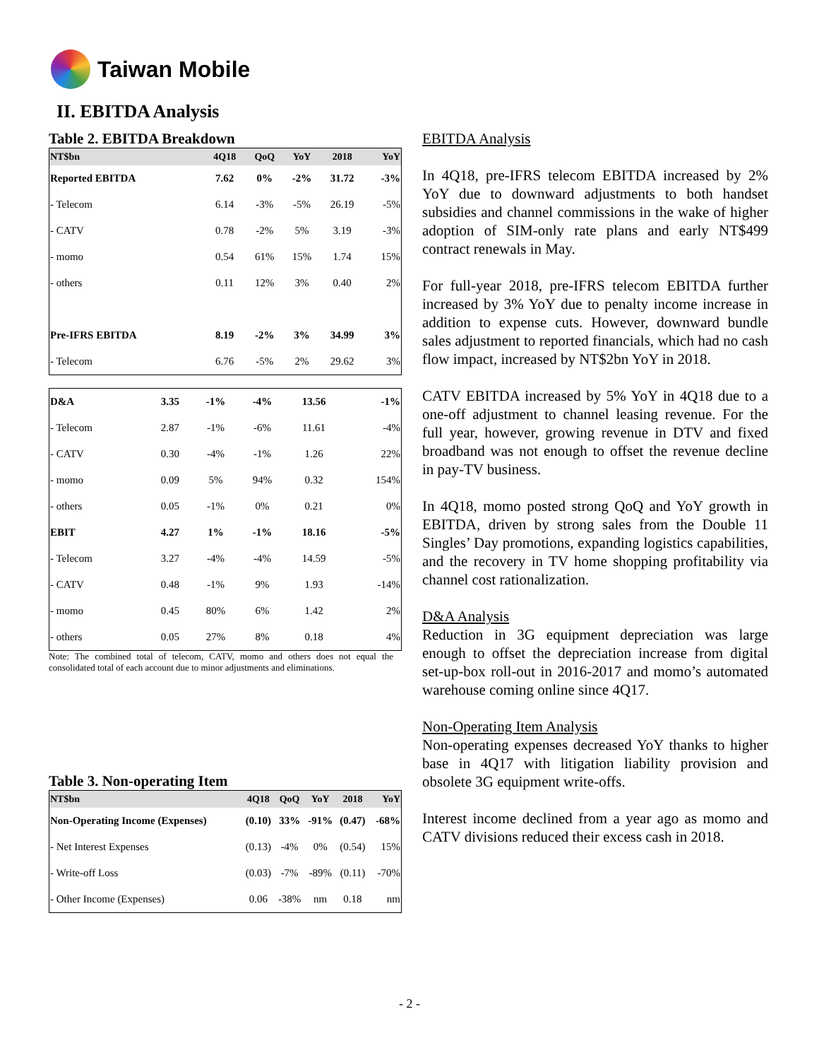Taiwan Mobile
II. EBITDA Analysis
Table 2. EBITDA Breakdown
| NT$bn | 4Q18 | QoQ | YoY | 2018 | YoY |
| --- | --- | --- | --- | --- | --- |
| Reported EBITDA | 7.62 | 0% | -2% | 31.72 | -3% |
| - Telecom | 6.14 | -3% | -5% | 26.19 | -5% |
| - CATV | 0.78 | -2% | 5% | 3.19 | -3% |
| - momo | 0.54 | 61% | 15% | 1.74 | 15% |
| - others | 0.11 | 12% | 3% | 0.40 | 2% |
| Pre-IFRS EBITDA | 8.19 | -2% | 3% | 34.99 | 3% |
| - Telecom | 6.76 | -5% | 2% | 29.62 | 3% |
| D&A | 3.35 | -1% | -4% | 13.56 | -1% |
| - Telecom | 2.87 | -1% | -6% | 11.61 | -4% |
| - CATV | 0.30 | -4% | -1% | 1.26 | 22% |
| - momo | 0.09 | 5% | 94% | 0.32 | 154% |
| - others | 0.05 | -1% | 0% | 0.21 | 0% |
| EBIT | 4.27 | 1% | -1% | 18.16 | -5% |
| - Telecom | 3.27 | -4% | -4% | 14.59 | -5% |
| - CATV | 0.48 | -1% | 9% | 1.93 | -14% |
| - momo | 0.45 | 80% | 6% | 1.42 | 2% |
| - others | 0.05 | 27% | 8% | 0.18 | 4% |
Note: The combined total of telecom, CATV, momo and others does not equal the consolidated total of each account due to minor adjustments and eliminations.
Table 3. Non-operating Item
| NT$bn | 4Q18 | QoQ | YoY | 2018 | YoY |
| --- | --- | --- | --- | --- | --- |
| Non-Operating Income (Expenses) | (0.10) | 33% | -91% | (0.47) | -68% |
| - Net Interest Expenses | (0.13) | -4% | 0% | (0.54) | 15% |
| - Write-off Loss | (0.03) | -7% | -89% | (0.11) | -70% |
| - Other Income (Expenses) | 0.06 | -38% | nm | 0.18 | nm |
EBITDA Analysis
In 4Q18, pre-IFRS telecom EBITDA increased by 2% YoY due to downward adjustments to both handset subsidies and channel commissions in the wake of higher adoption of SIM-only rate plans and early NT$499 contract renewals in May.
For full-year 2018, pre-IFRS telecom EBITDA further increased by 3% YoY due to penalty income increase in addition to expense cuts. However, downward bundle sales adjustment to reported financials, which had no cash flow impact, increased by NT$2bn YoY in 2018.
CATV EBITDA increased by 5% YoY in 4Q18 due to a one-off adjustment to channel leasing revenue. For the full year, however, growing revenue in DTV and fixed broadband was not enough to offset the revenue decline in pay-TV business.
In 4Q18, momo posted strong QoQ and YoY growth in EBITDA, driven by strong sales from the Double 11 Singles’ Day promotions, expanding logistics capabilities, and the recovery in TV home shopping profitability via channel cost rationalization.
D&A Analysis
Reduction in 3G equipment depreciation was large enough to offset the depreciation increase from digital set-up-box roll-out in 2016-2017 and momo’s automated warehouse coming online since 4Q17.
Non-Operating Item Analysis
Non-operating expenses decreased YoY thanks to higher base in 4Q17 with litigation liability provision and obsolete 3G equipment write-offs.
Interest income declined from a year ago as momo and CATV divisions reduced their excess cash in 2018.
- 2 -